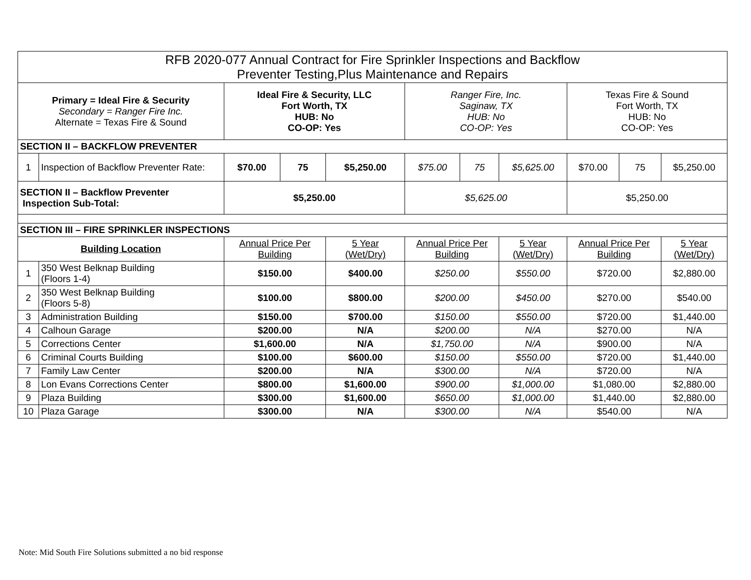| RFB 2020-077 Annual Contract for Fire Sprinkler Inspections and Backflow Preventer Testing,Plus Maintenance and Repairs | | | | | | | | | | |
| Primary = Ideal Fire & Security Secondary = Ranger Fire Inc. Alternate = Texas Fire & Sound | | Ideal Fire & Security, LLC Fort Worth, TX HUB: No CO-OP: Yes | | | Ranger Fire, Inc. Saginaw, TX HUB: No CO-OP: Yes | | | Texas Fire & Sound Fort Worth, TX HUB: No CO-OP: Yes | | |
| SECTION II – BACKFLOW PREVENTER | | | | | | | | | | |
| 1 | Inspection of Backflow Preventer Rate: | $70.00 | 75 | $5,250.00 | $75.00 | 75 | $5,625.00 | $70.00 | 75 | $5,250.00 |
| SECTION II – Backflow Preventer Inspection Sub-Total: | | $5,250.00 | | | $5,625.00 | | | $5,250.00 | | |
| SECTION III – FIRE SPRINKLER INSPECTIONS | | | | | | | | | | |
| Building Location | | Annual Price Per Building | | 5 Year (Wet/Dry) | Annual Price Per Building | | 5 Year (Wet/Dry) | Annual Price Per Building | | 5 Year (Wet/Dry) |
| 1 | 350 West Belknap Building (Floors 1-4) | $150.00 | | $400.00 | $250.00 | | $550.00 | $720.00 | | $2,880.00 |
| 2 | 350 West Belknap Building (Floors 5-8) | $100.00 | | $800.00 | $200.00 | | $450.00 | $270.00 | | $540.00 |
| 3 | Administration Building | $150.00 | | $700.00 | $150.00 | | $550.00 | $720.00 | | $1,440.00 |
| 4 | Calhoun Garage | $200.00 | | N/A | $200.00 | | N/A | $270.00 | | N/A |
| 5 | Corrections Center | $1,600.00 | | N/A | $1,750.00 | | N/A | $900.00 | | N/A |
| 6 | Criminal Courts Building | $100.00 | | $600.00 | $150.00 | | $550.00 | $720.00 | | $1,440.00 |
| 7 | Family Law Center | $200.00 | | N/A | $300.00 | | N/A | $720.00 | | N/A |
| 8 | Lon Evans Corrections Center | $800.00 | | $1,600.00 | $900.00 | | $1,000.00 | $1,080.00 | | $2,880.00 |
| 9 | Plaza Building | $300.00 | | $1,600.00 | $650.00 | | $1,000.00 | $1,440.00 | | $2,880.00 |
| 10 | Plaza Garage | $300.00 | | N/A | $300.00 | | N/A | $540.00 | | N/A |
Note: Mid South Fire Solutions submitted a no bid response